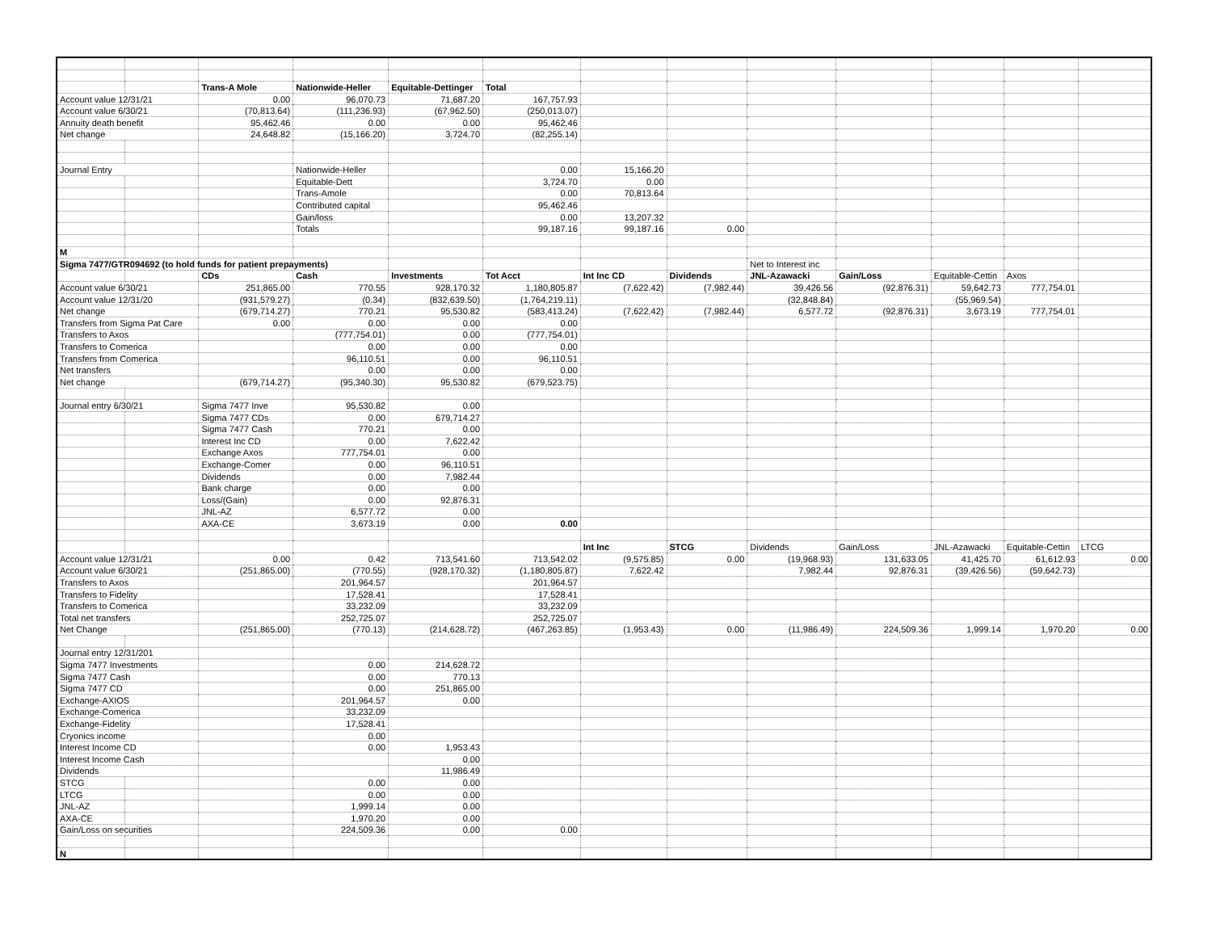| | | Trans-A Mole | Nationwide-Heller | Equitable-Dettinger | Total | | | | | | | |
| Account value 12/31/21 | | 0.00 | 96,070.73 | 71,687.20 | 167,757.93 | | | | | | | |
| Account value 6/30/21 | | (70,813.64) | (111,236.93) | (67,962.50) | (250,013.07) | | | | | | | |
| Annuity death benefit | | 95,462.46 | 0.00 | 0.00 | 95,462.46 | | | | | | | |
| Net change | | 24,648.82 | (15,166.20) | 3,724.70 | (82,255.14) | | | | | | | |
| Journal Entry | | | Nationwide-Heller | | 0.00 | 15,166.20 | | | | | | |
| | | | Equitable-Dett | | 3,724.70 | 0.00 | | | | | | |
| | | | Trans-Amole | | 0.00 | 70,813.64 | | | | | | |
| | | | Contributed capital | | 95,462.46 | | | | | | | |
| | | | Gain/loss | | 0.00 | 13,207.32 | | | | | | |
| | | | Totals | | 99,187.16 | 99,187.16 | 0.00 | | | | | |
| M | | | | | | | | | | | | |
| Sigma 7477/GTR094692 (to hold funds for patient prepayments) | | | | | | | | Net to Interest inc | | | | |
| | | CDs | Cash | Investments | Tot Acct | Int Inc CD | Dividends | JNL-Azawacki | Gain/Loss | Equitable-Cettin | Axos | |
| Account value 6/30/21 | | 251,865.00 | 770.55 | 928,170.32 | 1,180,805.87 | (7,622.42) | (7,982.44) | 39,426.56 | (92,876.31) | 59,642.73 | 777,754.01 | |
| Account value 12/31/20 | | (931,579.27) | (0.34) | (832,639.50) | (1,764,219.11) | | | (32,848.84) | | (55,969.54) | | |
| Net change | | (679,714.27) | 770.21 | 95,530.82 | (583,413.24) | (7,622.42) | (7,982.44) | 6,577.72 | (92,876.31) | 3,673.19 | 777,754.01 | |
| Transfers from Sigma Pat Care | | 0.00 | 0.00 | 0.00 | 0.00 | | | | | | | |
| Transfers to Axos | | | (777,754.01) | 0.00 | (777,754.01) | | | | | | | |
| Transfers to Comerica | | | 0.00 | 0.00 | 0.00 | | | | | | | |
| Transfers from Comerica | | | 96,110.51 | 0.00 | 96,110.51 | | | | | | | |
| Net transfers | | | 0.00 | 0.00 | 0.00 | | | | | | | |
| Net change | | (679,714.27) | (95,340.30) | 95,530.82 | (679,523.75) | | | | | | | |
| Journal entry 6/30/21 | | Sigma 7477 Inve | 95,530.82 | 0.00 | | | | | | | | |
| | | Sigma 7477 CDs | 0.00 | 679,714.27 | | | | | | | | |
| | | Sigma 7477 Cash | 770.21 | 0.00 | | | | | | | | |
| | | Interest Inc CD | 0.00 | 7,622.42 | | | | | | | | |
| | | Exchange Axos | 777,754.01 | 0.00 | | | | | | | | |
| | | Exchange-Comer | 0.00 | 96,110.51 | | | | | | | | |
| | | Dividends | 0.00 | 7,982.44 | | | | | | | | |
| | | Bank charge | 0.00 | 0.00 | | | | | | | | |
| | | Loss/(Gain) | 0.00 | 92,876.31 | | | | | | | | |
| | | JNL-AZ | 6,577.72 | 0.00 | | | | | | | | |
| | | AXA-CE | 3,673.19 | 0.00 | 0.00 | | | | | | | |
| | | | | | | Int Inc | STCG | Dividends | Gain/Loss | JNL-Azawacki | Equitable-Cettin | LTCG |
| Account value 12/31/21 | | 0.00 | 0.42 | 713,541.60 | 713,542.02 | (9,575.85) | 0.00 | (19,968.93) | 131,633.05 | 41,425.70 | 61,612.93 | 0.00 |
| Account value 6/30/21 | | (251,865.00) | (770.55) | (928,170.32) | (1,180,805.87) | 7,622.42 | | 7,982.44 | 92,876.31 | (39,426.56) | (59,642.73) | |
| Transfers to Axos | | | 201,964.57 | | 201,964.57 | | | | | | | |
| Transfers to Fidelity | | | 17,528.41 | | 17,528.41 | | | | | | | |
| Transfers to Comerica | | | 33,232.09 | | 33,232.09 | | | | | | | |
| Total net transfers | | | 252,725.07 | | 252,725.07 | | | | | | | |
| Net Change | | (251,865.00) | (770.13) | (214,628.72) | (467,263.85) | (1,953.43) | 0.00 | (11,986.49) | 224,509.36 | 1,999.14 | 1,970.20 | 0.00 |
| Journal entry 12/31/201 | | | | | | | | | | | | |
| Sigma 7477 Investments | | | 0.00 | 214,628.72 | | | | | | | | |
| Sigma 7477 Cash | | | 0.00 | 770.13 | | | | | | | | |
| Sigma 7477 CD | | | 0.00 | 251,865.00 | | | | | | | | |
| Exchange-AXIOS | | | 201,964.57 | 0.00 | | | | | | | | |
| Exchange-Comerica | | | 33,232.09 | | | | | | | | | |
| Exchange-Fidelity | | | 17,528.41 | | | | | | | | | |
| Cryonics income | | | 0.00 | | | | | | | | | |
| Interest Income CD | | | 0.00 | 1,953.43 | | | | | | | | |
| Interest Income Cash | | | | 0.00 | | | | | | | | |
| Dividends | | | | 11,986.49 | | | | | | | | |
| STCG | | | 0.00 | 0.00 | | | | | | | | |
| LTCG | | | 0.00 | 0.00 | | | | | | | | |
| JNL-AZ | | | 1,999.14 | 0.00 | | | | | | | | |
| AXA-CE | | | 1,970.20 | 0.00 | | | | | | | | |
| Gain/Loss on securities | | | 224,509.36 | 0.00 | 0.00 | | | | | | | |
| N | | | | | | | | | | | | |